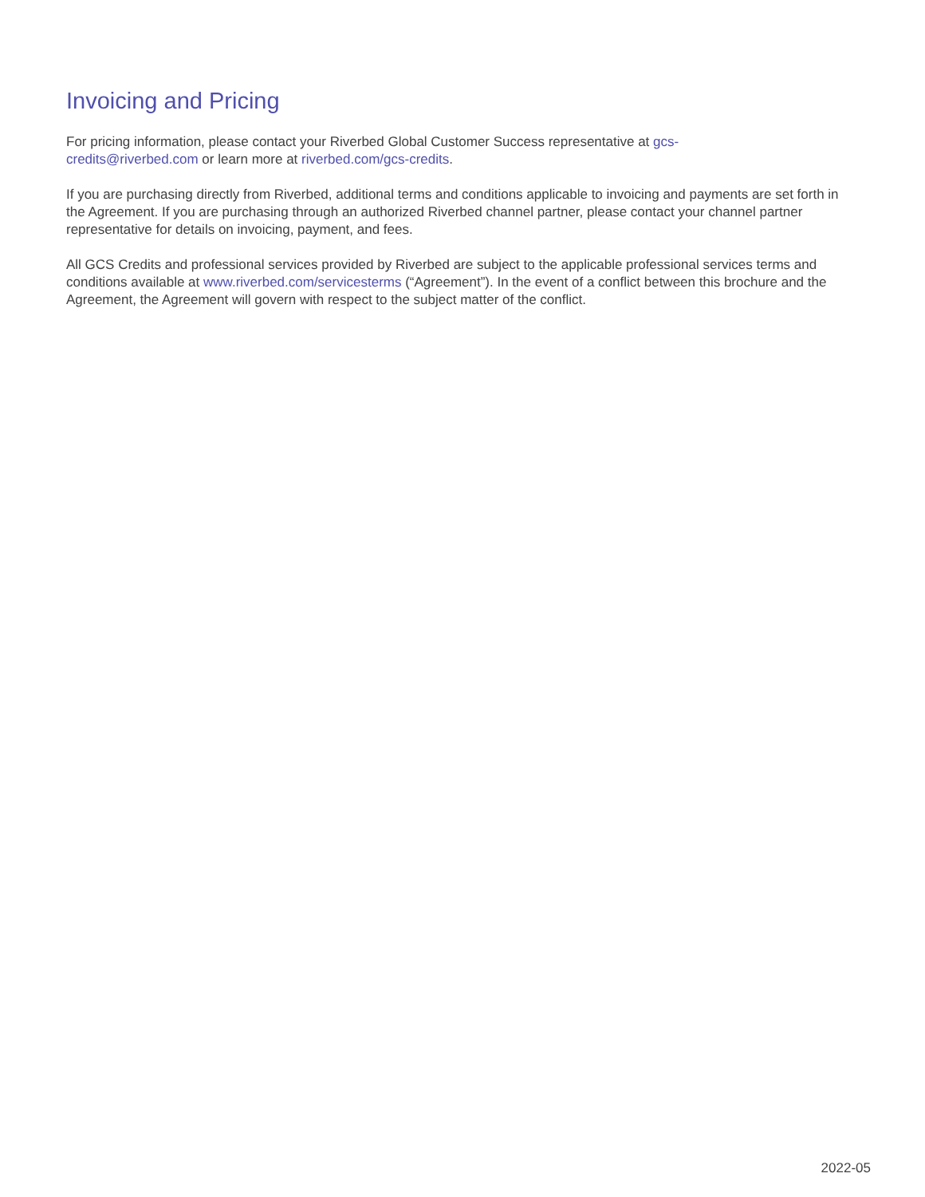Invoicing and Pricing
For pricing information, please contact your Riverbed Global Customer Success representative at gcs-
credits@riverbed.com or learn more at riverbed.com/gcs-credits.
If you are purchasing directly from Riverbed, additional terms and conditions applicable to invoicing and payments are set forth in the Agreement. If you are purchasing through an authorized Riverbed channel partner, please contact your channel partner representative for details on invoicing, payment, and fees.
All GCS Credits and professional services provided by Riverbed are subject to the applicable professional services terms and conditions available at www.riverbed.com/servicesterms (“Agreement”). In the event of a conflict between this brochure and the Agreement, the Agreement will govern with respect to the subject matter of the conflict.
2022-05